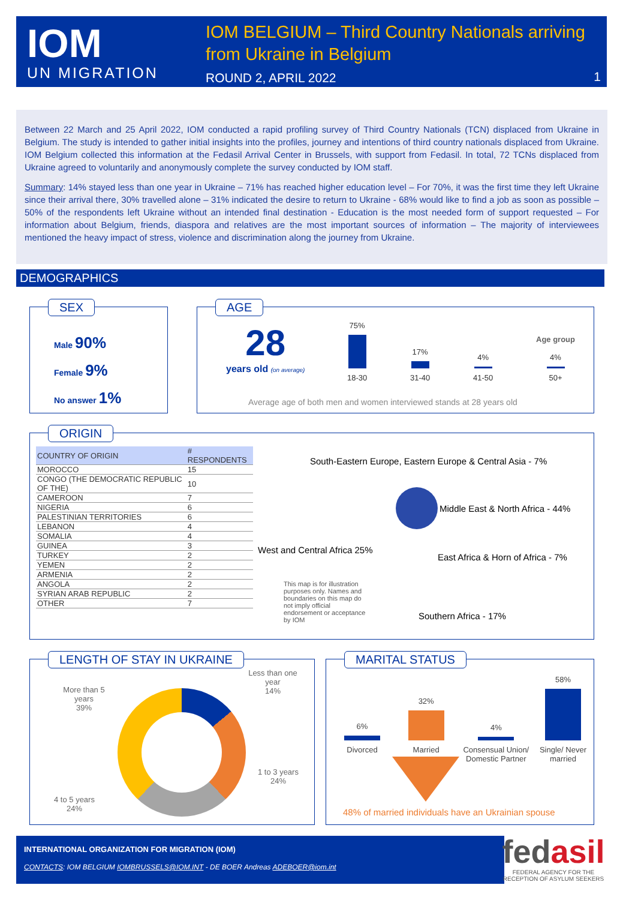IOM
UN MIGRATION
IOM BELGIUM – Third Country Nationals arriving from Ukraine in Belgium
ROUND 2, APRIL 2022 1
Between 22 March and 25 April 2022, IOM conducted a rapid profiling survey of Third Country Nationals (TCN) displaced from Ukraine in Belgium. The study is intended to gather initial insights into the profiles, journey and intentions of third country nationals displaced from Ukraine. IOM Belgium collected this information at the Fedasil Arrival Center in Brussels, with support from Fedasil. In total, 72 TCNs displaced from Ukraine agreed to voluntarily and anonymously complete the survey conducted by IOM staff.
Summary: 14% stayed less than one year in Ukraine – 71% has reached higher education level – For 70%, it was the first time they left Ukraine since their arrival there, 30% travelled alone – 31% indicated the desire to return to Ukraine - 68% would like to find a job as soon as possible – 50% of the respondents left Ukraine without an intended final destination - Education is the most needed form of support requested – For information about Belgium, friends, diaspora and relatives are the most important sources of information – The majority of interviewees mentioned the heavy impact of stress, violence and discrimination along the journey from Ukraine.
DEMOGRAPHICS
SEX
Male 90%
Female 9%
No answer 1%
AGE
28
years old (on average)
75%
18-30
17%
31-40
4%
41-50
Age group
4%
50+
Average age of both men and women interviewed stands at 28 years old
ORIGIN
| COUNTRY OF ORIGIN | # RESPONDENTS |
| --- | --- |
| MOROCCO | 15 |
| CONGO (THE DEMOCRATIC REPUBLIC OF THE) | 10 |
| CAMEROON | 7 |
| NIGERIA | 6 |
| PALESTINIAN TERRITORIES | 6 |
| LEBANON | 4 |
| SOMALIA | 4 |
| GUINEA | 3 |
| TURKEY | 2 |
| YEMEN | 2 |
| ARMENIA | 2 |
| ANGOLA | 2 |
| SYRIAN ARAB REPUBLIC | 2 |
| OTHER | 7 |
South-Eastern Europe, Eastern Europe & Central Asia - 7%
Middle East & North Africa - 44%
West and Central Africa 25%
East Africa & Horn of Africa - 7%
This map is for illustration purposes only. Names and boundaries on this map do not imply official endorsement or acceptance by IOM
Southern Africa - 17%
LENGTH OF STAY IN UKRAINE
Less than one year
14%
More than 5 years
39%
1 to 3 years
24%
4 to 5 years
24%
MARITAL STATUS
6%
Divorced
32%
Married
4%
Consensual Union/ Domestic Partner
58%
Single/ Never married
48% of married individuals have an Ukrainian spouse
INTERNATIONAL ORGANIZATION FOR MIGRATION (IOM)
CONTACTS: IOM BELGIUM IOMBRUSSELS@IOM.INT - DE BOER Andreas ADEBOER@iom.int
fedasil
FEDERAL AGENCY FOR THE RECEPTION OF ASYLUM SEEKERS